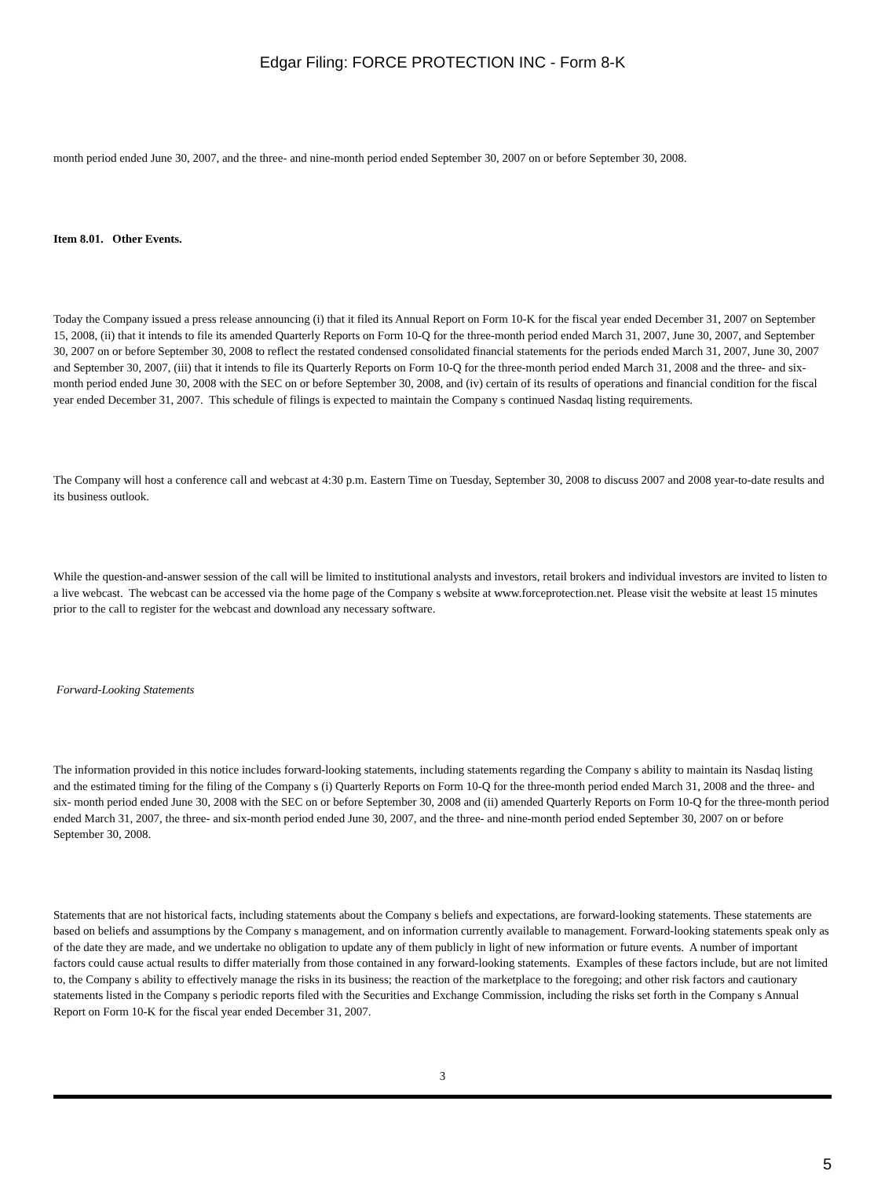Edgar Filing: FORCE PROTECTION INC - Form 8-K
month period ended June 30, 2007, and the three- and nine-month period ended September 30, 2007 on or before September 30, 2008.
Item 8.01. Other Events.
Today the Company issued a press release announcing (i) that it filed its Annual Report on Form 10-K for the fiscal year ended December 31, 2007 on September 15, 2008, (ii) that it intends to file its amended Quarterly Reports on Form 10-Q for the three-month period ended March 31, 2007, June 30, 2007, and September 30, 2007 on or before September 30, 2008 to reflect the restated condensed consolidated financial statements for the periods ended March 31, 2007, June 30, 2007 and September 30, 2007, (iii) that it intends to file its Quarterly Reports on Form 10-Q for the three-month period ended March 31, 2008 and the three- and six-month period ended June 30, 2008 with the SEC on or before September 30, 2008, and (iv) certain of its results of operations and financial condition for the fiscal year ended December 31, 2007. This schedule of filings is expected to maintain the Company s continued Nasdaq listing requirements.
The Company will host a conference call and webcast at 4:30 p.m. Eastern Time on Tuesday, September 30, 2008 to discuss 2007 and 2008 year-to-date results and its business outlook.
While the question-and-answer session of the call will be limited to institutional analysts and investors, retail brokers and individual investors are invited to listen to a live webcast. The webcast can be accessed via the home page of the Company s website at www.forceprotection.net. Please visit the website at least 15 minutes prior to the call to register for the webcast and download any necessary software.
Forward-Looking Statements
The information provided in this notice includes forward-looking statements, including statements regarding the Company s ability to maintain its Nasdaq listing and the estimated timing for the filing of the Company s (i) Quarterly Reports on Form 10-Q for the three-month period ended March 31, 2008 and the three- and six- month period ended June 30, 2008 with the SEC on or before September 30, 2008 and (ii) amended Quarterly Reports on Form 10-Q for the three-month period ended March 31, 2007, the three- and six-month period ended June 30, 2007, and the three- and nine-month period ended September 30, 2007 on or before September 30, 2008.
Statements that are not historical facts, including statements about the Company s beliefs and expectations, are forward-looking statements. These statements are based on beliefs and assumptions by the Company s management, and on information currently available to management. Forward-looking statements speak only as of the date they are made, and we undertake no obligation to update any of them publicly in light of new information or future events. A number of important factors could cause actual results to differ materially from those contained in any forward-looking statements. Examples of these factors include, but are not limited to, the Company s ability to effectively manage the risks in its business; the reaction of the marketplace to the foregoing; and other risk factors and cautionary statements listed in the Company s periodic reports filed with the Securities and Exchange Commission, including the risks set forth in the Company s Annual Report on Form 10-K for the fiscal year ended December 31, 2007.
3
5